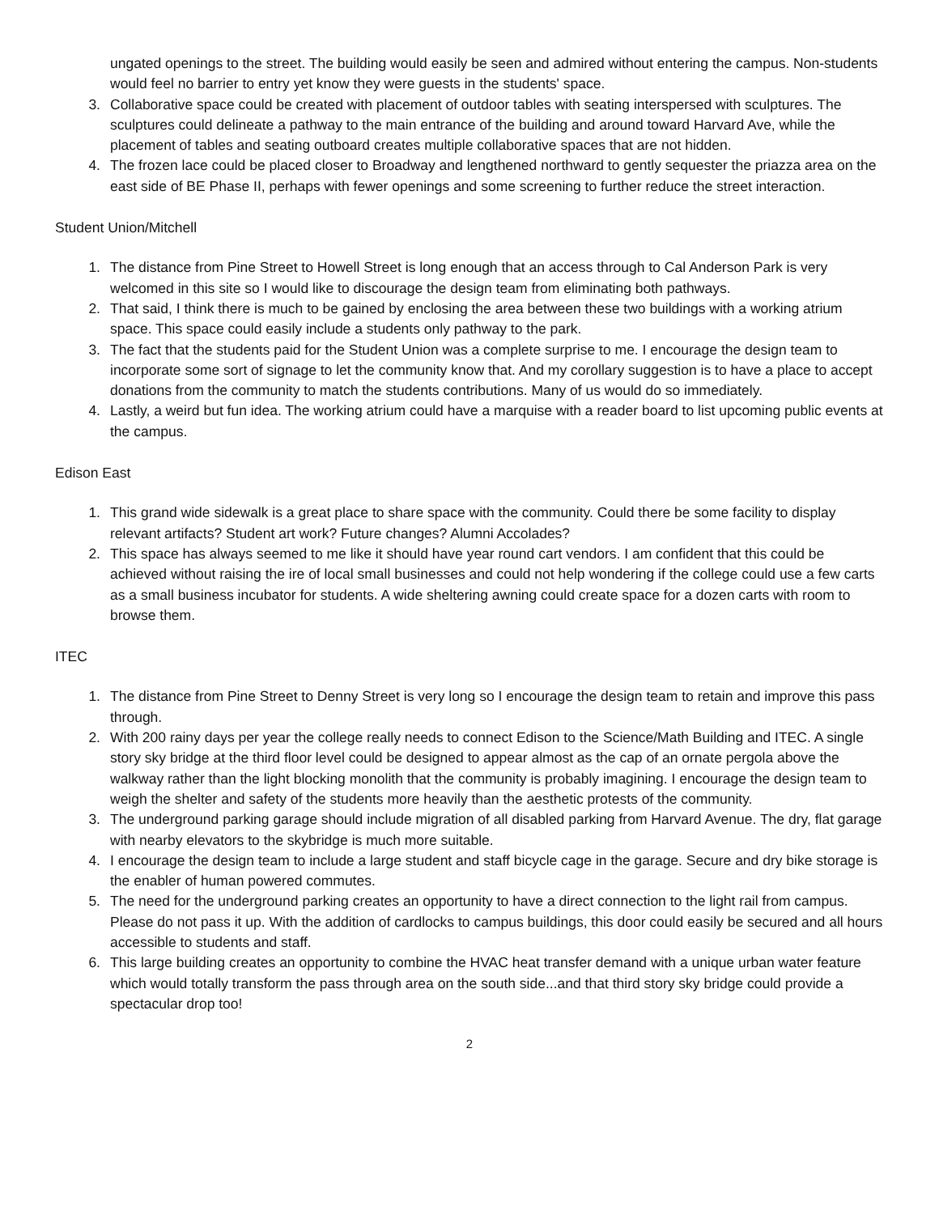ungated openings to the street. The building would easily be seen and admired without entering the campus. Non-students would feel no barrier to entry yet know they were guests in the students' space.
3. Collaborative space could be created with placement of outdoor tables with seating interspersed with sculptures. The sculptures could delineate a pathway to the main entrance of the building and around toward Harvard Ave, while the placement of tables and seating outboard creates multiple collaborative spaces that are not hidden.
4. The frozen lace could be placed closer to Broadway and lengthened northward to gently sequester the priazza area on the east side of BE Phase II, perhaps with fewer openings and some screening to further reduce the street interaction.
Student Union/Mitchell
1. The distance from Pine Street to Howell Street is long enough that an access through to Cal Anderson Park is very welcomed in this site so I would like to discourage the design team from eliminating both pathways.
2. That said, I think there is much to be gained by enclosing the area between these two buildings with a working atrium space. This space could easily include a students only pathway to the park.
3. The fact that the students paid for the Student Union was a complete surprise to me. I encourage the design team to incorporate some sort of signage to let the community know that. And my corollary suggestion is to have a place to accept donations from the community to match the students contributions. Many of us would do so immediately.
4. Lastly, a weird but fun idea. The working atrium could have a marquise with a reader board to list upcoming public events at the campus.
Edison East
1. This grand wide sidewalk is a great place to share space with the community. Could there be some facility to display relevant artifacts? Student art work? Future changes? Alumni Accolades?
2. This space has always seemed to me like it should have year round cart vendors. I am confident that this could be achieved without raising the ire of local small businesses and could not help wondering if the college could use a few carts as a small business incubator for students. A wide sheltering awning could create space for a dozen carts with room to browse them.
ITEC
1. The distance from Pine Street to Denny Street is very long so I encourage the design team to retain and improve this pass through.
2. With 200 rainy days per year the college really needs to connect Edison to the Science/Math Building and ITEC. A single story sky bridge at the third floor level could be designed to appear almost as the cap of an ornate pergola above the walkway rather than the light blocking monolith that the community is probably imagining. I encourage the design team to weigh the shelter and safety of the students more heavily than the aesthetic protests of the community.
3. The underground parking garage should include migration of all disabled parking from Harvard Avenue. The dry, flat garage with nearby elevators to the skybridge is much more suitable.
4. I encourage the design team to include a large student and staff bicycle cage in the garage. Secure and dry bike storage is the enabler of human powered commutes.
5. The need for the underground parking creates an opportunity to have a direct connection to the light rail from campus. Please do not pass it up. With the addition of cardlocks to campus buildings, this door could easily be secured and all hours accessible to students and staff.
6. This large building creates an opportunity to combine the HVAC heat transfer demand with a unique urban water feature which would totally transform the pass through area on the south side...and that third story sky bridge could provide a spectacular drop too!
2